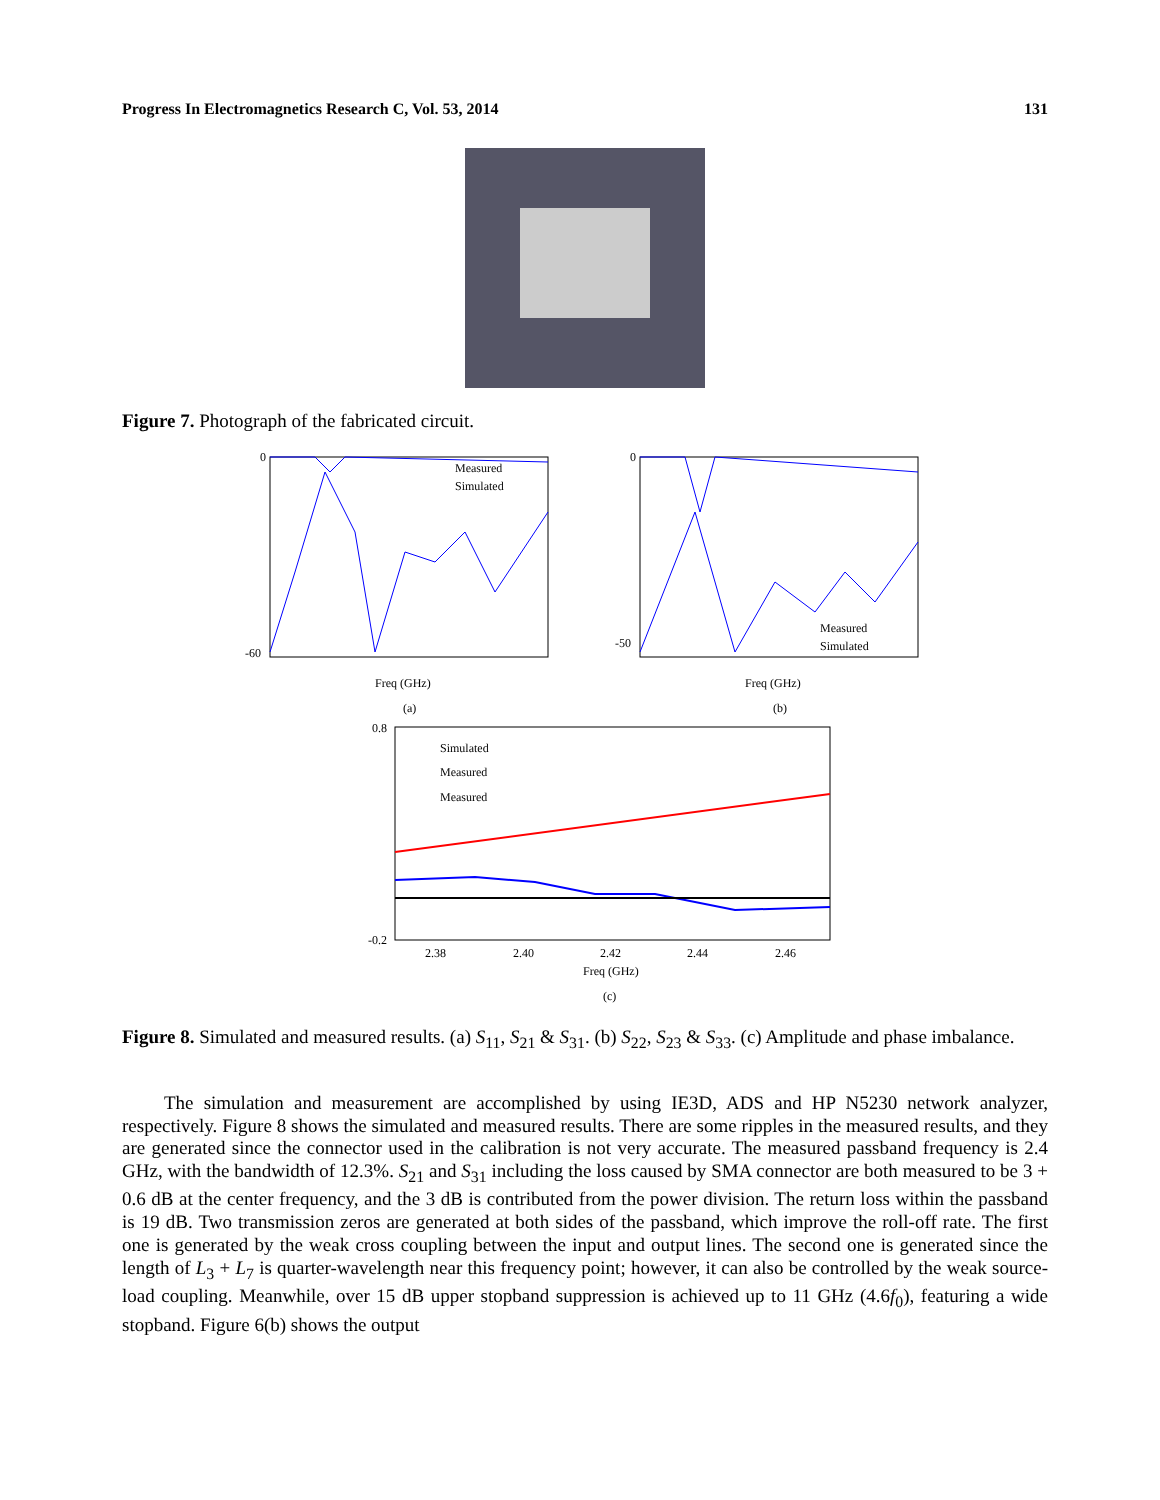Progress In Electromagnetics Research C, Vol. 53, 2014 131
Figure 7. Photograph of the fabricated circuit.
0
-60
Measured
Simulated
Freq (GHz)
(a)
0
-50
Measured
Simulated
Freq (GHz)
(b)
Simulated
Measured
Measured
0.8
-0.2
2.38
2.40
2.42
2.44
2.46
Freq (GHz)
(c)
Figure 8. Simulated and measured results. (a) S<sub>11</sub>, S<sub>21</sub> & S<sub>31</sub>. (b) S<sub>22</sub>, S<sub>23</sub> & S<sub>33</sub>. (c) Amplitude and phase imbalance.
The simulation and measurement are accomplished by using IE3D, ADS and HP N5230 network analyzer, respectively. Figure 8 shows the simulated and measured results. There are some ripples in the measured results, and they are generated since the connector used in the calibration is not very accurate. The measured passband frequency is 2.4 GHz, with the bandwidth of 12.3%. S<sub>21</sub> and S<sub>31</sub> including the loss caused by SMA connector are both measured to be 3 + 0.6 dB at the center frequency, and the 3 dB is contributed from the power division. The return loss within the passband is 19 dB. Two transmission zeros are generated at both sides of the passband, which improve the roll-off rate. The first one is generated by the weak cross coupling between the input and output lines. The second one is generated since the length of L<sub>3</sub> + L<sub>7</sub> is quarter-wavelength near this frequency point; however, it can also be controlled by the weak source-load coupling. Meanwhile, over 15 dB upper stopband suppression is achieved up to 11 GHz (4.6f<sub>0</sub>), featuring a wide stopband. Figure 6(b) shows the output